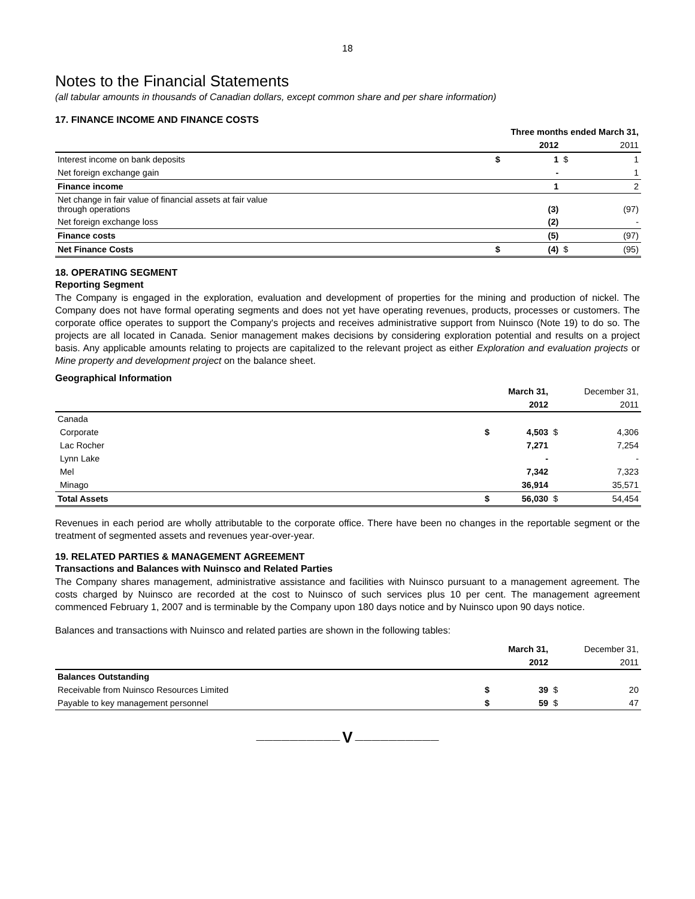18
Notes to the Financial Statements
(all tabular amounts in thousands of Canadian dollars, except common share and per share information)
17. FINANCE INCOME AND FINANCE COSTS
| | Three months ended March 31, | | | |
| --- | --- | --- | --- | --- |
| | | 2012 | | 2011 |
| Interest income on bank deposits | $ | 1 | $ | 1 |
| Net foreign exchange gain | | - | | 1 |
| Finance income | | 1 | | 2 |
| Net change in fair value of financial assets at fair value through operations | | (3) | | (97) |
| Net foreign exchange loss | | (2) | | - |
| Finance costs | | (5) | | (97) |
| Net Finance Costs | $ | (4) | $ | (95) |
18. OPERATING SEGMENT
Reporting Segment
The Company is engaged in the exploration, evaluation and development of properties for the mining and production of nickel. The Company does not have formal operating segments and does not yet have operating revenues, products, processes or customers. The corporate office operates to support the Company's projects and receives administrative support from Nuinsco (Note 19) to do so. The projects are all located in Canada. Senior management makes decisions by considering exploration potential and results on a project basis. Any applicable amounts relating to projects are capitalized to the relevant project as either Exploration and evaluation projects or Mine property and development project on the balance sheet.
Geographical Information
| | | March 31, | | December 31, |
| --- | --- | --- | --- | --- |
| | | 2012 | | 2011 |
| Canada | | | | |
| Corporate | $ | 4,503 | $ | 4,306 |
| Lac Rocher | | 7,271 | | 7,254 |
| Lynn Lake | | - | | - |
| Mel | | 7,342 | | 7,323 |
| Minago | | 36,914 | | 35,571 |
| Total Assets | $ | 56,030 | $ | 54,454 |
Revenues in each period are wholly attributable to the corporate office. There have been no changes in the reportable segment or the treatment of segmented assets and revenues year-over-year.
19. RELATED PARTIES & MANAGEMENT AGREEMENT
Transactions and Balances with Nuinsco and Related Parties
The Company shares management, administrative assistance and facilities with Nuinsco pursuant to a management agreement. The costs charged by Nuinsco are recorded at the cost to Nuinsco of such services plus 10 per cent. The management agreement commenced February 1, 2007 and is terminable by the Company upon 180 days notice and by Nuinsco upon 90 days notice.
Balances and transactions with Nuinsco and related parties are shown in the following tables:
| | | March 31, | | December 31, |
| --- | --- | --- | --- | --- |
| | | 2012 | | 2011 |
| Balances Outstanding | | | | |
| Receivable from Nuinsco Resources Limited | $ | 39 | $ | 20 |
| Payable to key management personnel | $ | 59 | $ | 47 |
―――――――――― V ――――――――――